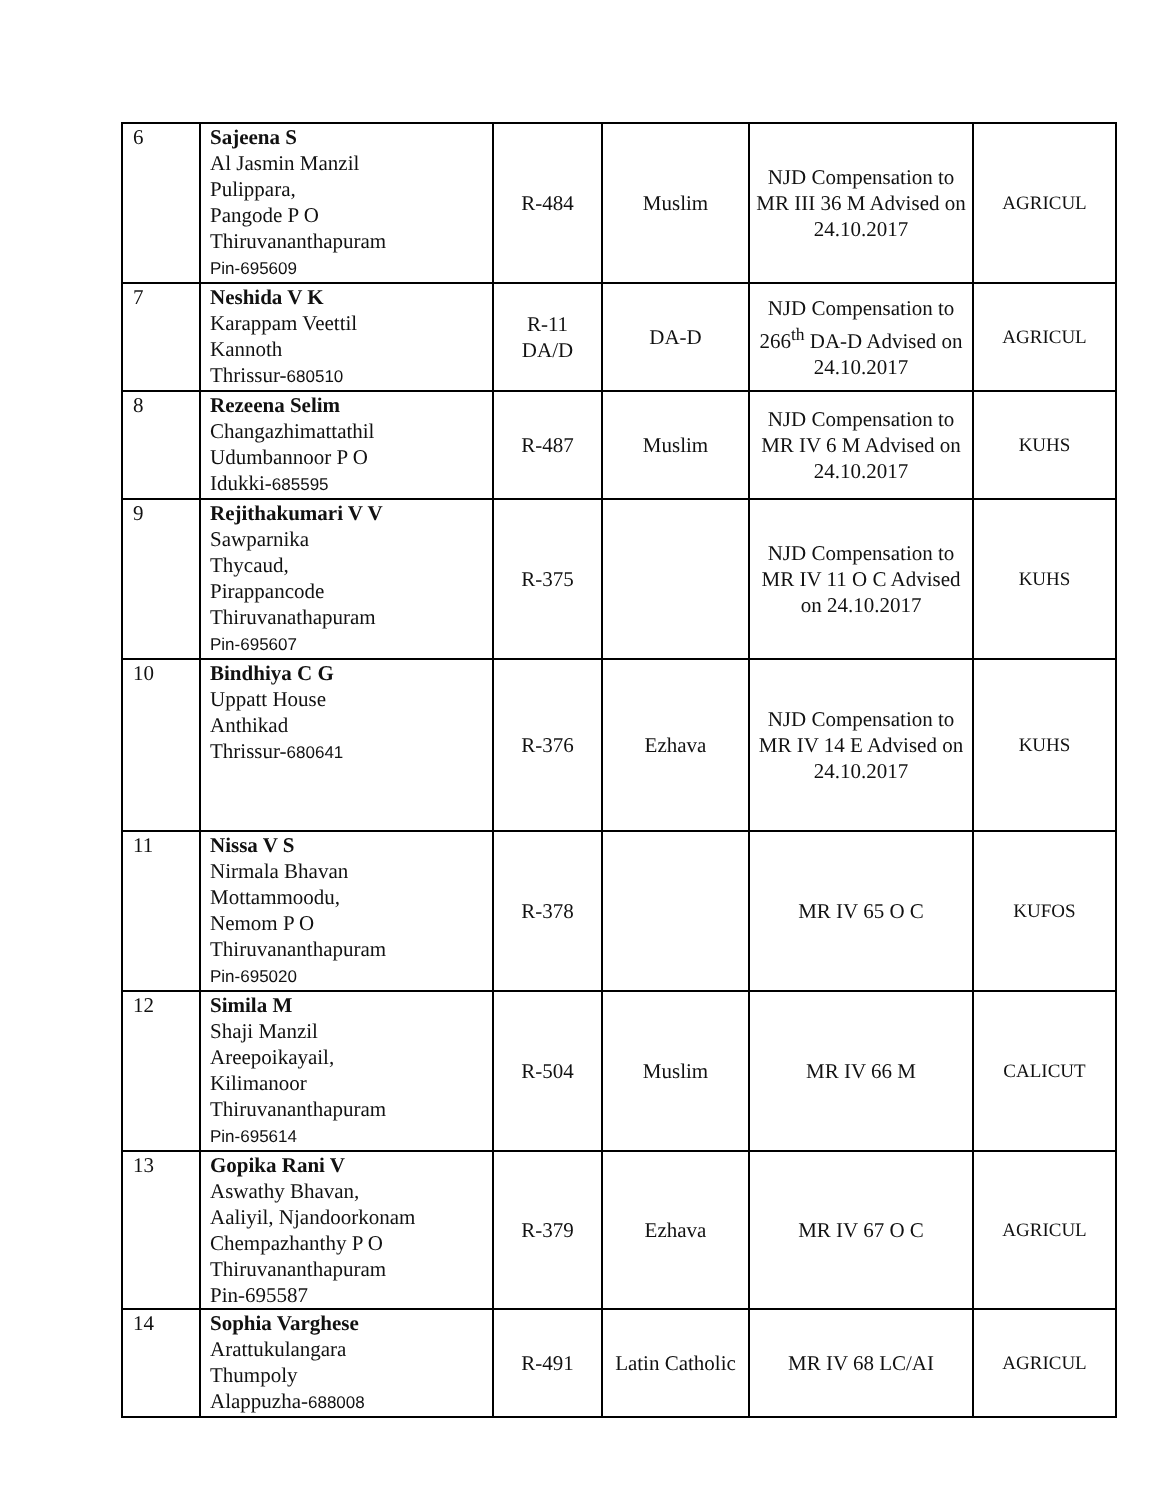| 6 | Sajeena S Al Jasmin Manzil Pulippara, Pangode P O Thiruvananthapuram Pin-695609 | R-484 | Muslim | NJD Compensation to MR III 36 M Advised on 24.10.2017 | AGRICUL |
| 7 | Neshida V K Karappam Veettil Kannoth Thrissur- 680510 | R-11 DA/D | DA-D | NJD Compensation to 266<sup>th</sup> DA-D Advised on 24.10.2017 | AGRICUL |
| 8 | Rezeena Selim Changazhimattathil Udumbannoor P O Idukki- 685595 | R-487 | Muslim | NJD Compensation to MR IV 6 M Advised on 24.10.2017 | KUHS |
| 9 | Rejithakumari V V Sawparnika Thycaud, Pirappancode Thiruvanathapuram Pin-695607 | R-375 | | NJD Compensation to MR IV 11 O C Advised on 24.10.2017 | KUHS |
| 10 | Bindhiya C G Uppatt House Anthikad Thrissur- 680641 | R-376 | Ezhava | NJD Compensation to MR IV 14 E Advised on 24.10.2017 | KUHS |
| 11 | Nissa V S Nirmala Bhavan Mottammoodu, Nemom P O Thiruvananthapuram Pin-695020 | R-378 | | MR IV 65 O C | KUFOS |
| 12 | Simila M Shaji Manzil Areepoikayail, Kilimanoor Thiruvananthapuram Pin-695614 | R-504 | Muslim | MR IV 66 M | CALICUT |
| 13 | Gopika Rani V Aswathy Bhavan, Aaliyil, Njandoorkonam Chempazhanthy P O Thiruvananthapuram Pin-695587 | R-379 | Ezhava | MR IV 67 O C | AGRICUL |
| 14 | Sophia Varghese Arattukulangara Thumpoly Alappuzha- 688008 | R-491 | Latin Catholic | MR IV 68 LC/AI | AGRICUL |